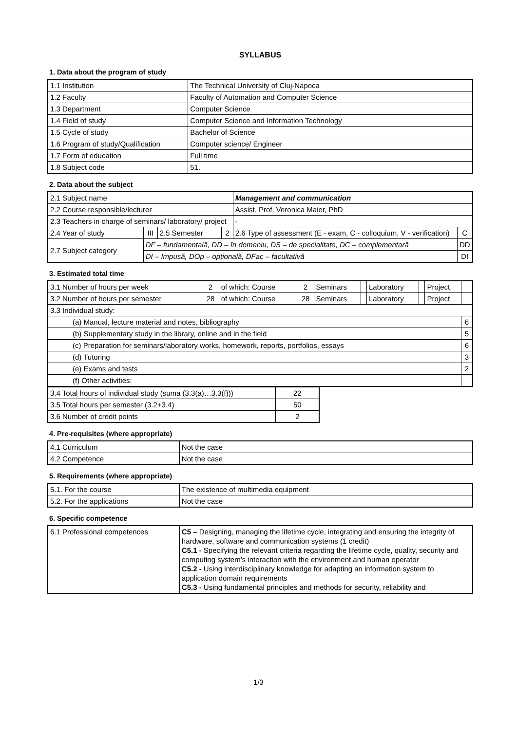SYLLABUS
1. Data about the program of study
| 1.1 Institution | The Technical University of Cluj-Napoca |
| 1.2 Faculty | Faculty of Automation and Computer Science |
| 1.3 Department | Computer Science |
| 1.4 Field of study | Computer Science and Information Technology |
| 1.5 Cycle of study | Bachelor of Science |
| 1.6 Program of study/Qualification | Computer science/ Engineer |
| 1.7 Form of education | Full time |
| 1.8 Subject code | 51. |
2. Data about the subject
| 2.1 Subject name | | | | Management and communication | |
| 2.2 Course responsible/lecturer | | | | Assist. Prof. Veronica Maier, PhD | |
| 2.3 Teachers in charge of seminars/ laboratory/ project | | | | - | |
| 2.4 Year of study | III | 2.5 Semester | 2 | 2.6 Type of assessment (E - exam, C - colloquium, V - verification) | C |
| 2.7 Subject category | DF – fundamentală, DD – în domeniu, DS – de specialitate, DC – complementară | | | | DD |
| | DI – Impusă, DOp – opțională, DFac – facultativă | | | | DI |
3. Estimated total time
| 3.1 Number of hours per week | 2 | of which: Course | 2 | Seminars | | Laboratory | | Project | |
| 3.2 Number of hours per semester | 28 | of which: Course | 28 | Seminars | | Laboratory | | Project | |
| 3.3 Individual study: | | | | | | | | | |
| (a) Manual, lecture material and notes, bibliography | | | | | | | | | 6 |
| (b) Supplementary study in the library, online and in the field | | | | | | | | | 5 |
| (c) Preparation for seminars/laboratory works, homework, reports, portfolios, essays | | | | | | | | | 6 |
| (d) Tutoring | | | | | | | | | 3 |
| (e) Exams and tests | | | | | | | | | 2 |
| (f) Other activities: | | | | | | | | | |
| 3.4 Total hours of individual study (suma (3.3(a)…3.3(f))) | 22 |
| 3.5 Total hours per semester (3.2+3.4) | 50 |
| 3.6 Number of credit points | 2 |
4. Pre-requisites (where appropriate)
| 4.1 Curriculum | Not the case |
| 4.2 Competence | Not the case |
5. Requirements (where appropriate)
| 5.1. For the course | The existence of multimedia equipment |
| 5.2. For the applications | Not the case |
6. Specific competence
| 6.1 Professional competences | C5 – Designing, managing the lifetime cycle, integrating and ensuring the integrity of hardware, software and communication systems (1 credit) C5.1 - Specifying the relevant criteria regarding the lifetime cycle, quality, security and computing system’s interaction with the environment and human operator C5.2 - Using interdisciplinary knowledge for adapting an information system to application domain requirements C5.3 - Using fundamental principles and methods for security, reliability and |
1/3